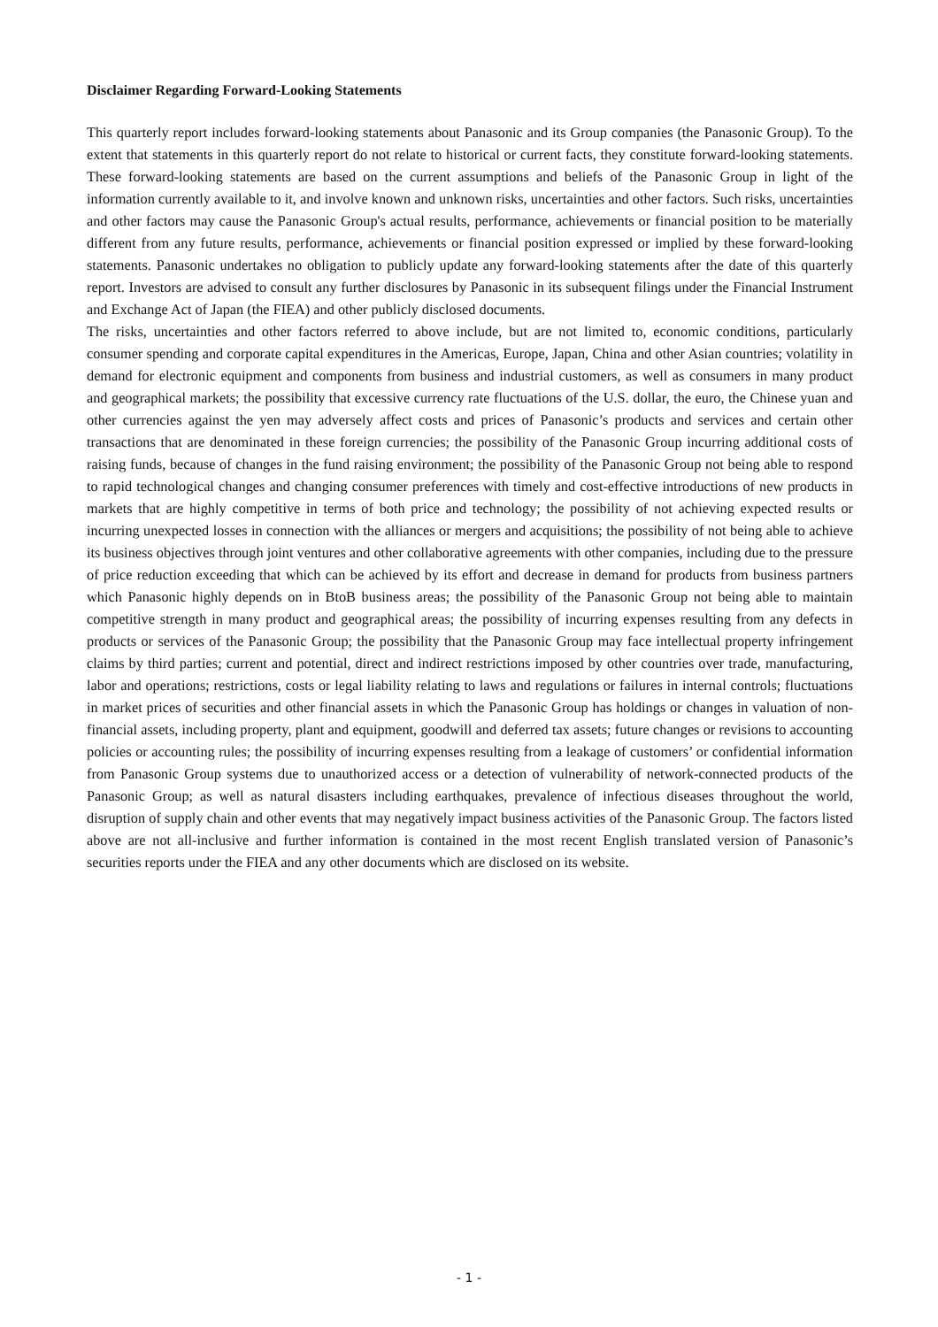Disclaimer Regarding Forward-Looking Statements
This quarterly report includes forward-looking statements about Panasonic and its Group companies (the Panasonic Group). To the extent that statements in this quarterly report do not relate to historical or current facts, they constitute forward-looking statements. These forward-looking statements are based on the current assumptions and beliefs of the Panasonic Group in light of the information currently available to it, and involve known and unknown risks, uncertainties and other factors. Such risks, uncertainties and other factors may cause the Panasonic Group's actual results, performance, achievements or financial position to be materially different from any future results, performance, achievements or financial position expressed or implied by these forward-looking statements. Panasonic undertakes no obligation to publicly update any forward-looking statements after the date of this quarterly report. Investors are advised to consult any further disclosures by Panasonic in its subsequent filings under the Financial Instrument and Exchange Act of Japan (the FIEA) and other publicly disclosed documents.
The risks, uncertainties and other factors referred to above include, but are not limited to, economic conditions, particularly consumer spending and corporate capital expenditures in the Americas, Europe, Japan, China and other Asian countries; volatility in demand for electronic equipment and components from business and industrial customers, as well as consumers in many product and geographical markets; the possibility that excessive currency rate fluctuations of the U.S. dollar, the euro, the Chinese yuan and other currencies against the yen may adversely affect costs and prices of Panasonic’s products and services and certain other transactions that are denominated in these foreign currencies; the possibility of the Panasonic Group incurring additional costs of raising funds, because of changes in the fund raising environment; the possibility of the Panasonic Group not being able to respond to rapid technological changes and changing consumer preferences with timely and cost-effective introductions of new products in markets that are highly competitive in terms of both price and technology; the possibility of not achieving expected results or incurring unexpected losses in connection with the alliances or mergers and acquisitions; the possibility of not being able to achieve its business objectives through joint ventures and other collaborative agreements with other companies, including due to the pressure of price reduction exceeding that which can be achieved by its effort and decrease in demand for products from business partners which Panasonic highly depends on in BtoB business areas; the possibility of the Panasonic Group not being able to maintain competitive strength in many product and geographical areas; the possibility of incurring expenses resulting from any defects in products or services of the Panasonic Group; the possibility that the Panasonic Group may face intellectual property infringement claims by third parties; current and potential, direct and indirect restrictions imposed by other countries over trade, manufacturing, labor and operations; restrictions, costs or legal liability relating to laws and regulations or failures in internal controls; fluctuations in market prices of securities and other financial assets in which the Panasonic Group has holdings or changes in valuation of non-financial assets, including property, plant and equipment, goodwill and deferred tax assets; future changes or revisions to accounting policies or accounting rules; the possibility of incurring expenses resulting from a leakage of customers’ or confidential information from Panasonic Group systems due to unauthorized access or a detection of vulnerability of network-connected products of the Panasonic Group; as well as natural disasters including earthquakes, prevalence of infectious diseases throughout the world, disruption of supply chain and other events that may negatively impact business activities of the Panasonic Group. The factors listed above are not all-inclusive and further information is contained in the most recent English translated version of Panasonic’s securities reports under the FIEA and any other documents which are disclosed on its website.
- 1 -